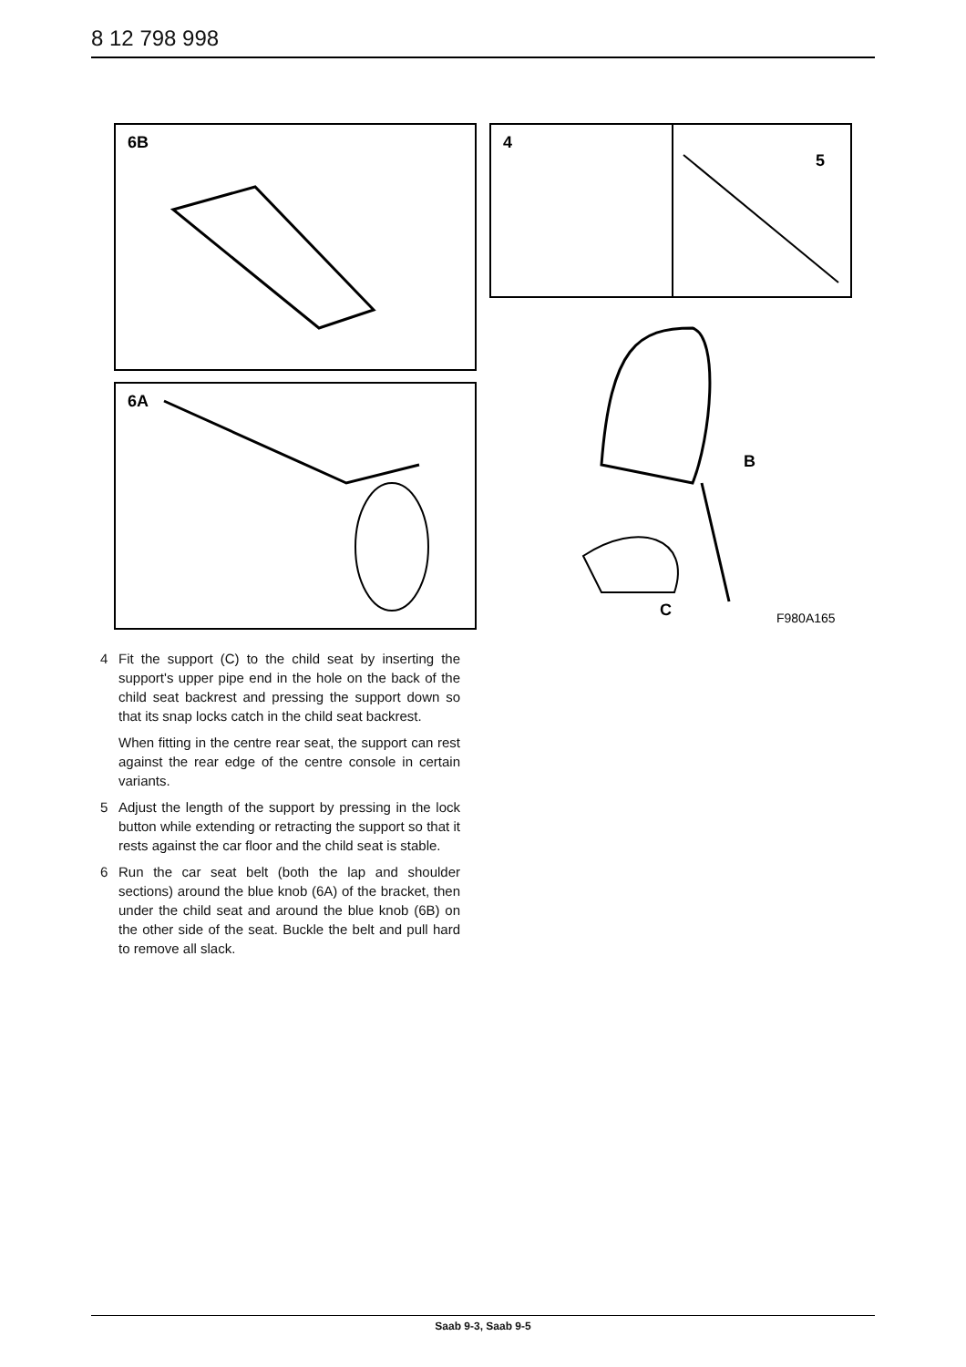8 12 798 998
6B
6A
4
5
B
C
F980A165
4 Fit the support (C) to the child seat by inserting the support's upper pipe end in the hole on the back of the child seat backrest and pressing the support down so that its snap locks catch in the child seat backrest.
When fitting in the centre rear seat, the support can rest against the rear edge of the centre con­sole in certain variants.
5 Adjust the length of the support by pressing in the lock button while extending or retracting the support so that it rests against the car floor and the child seat is stable.
6 Run the car seat belt (both the lap and shoulder sections) around the blue knob (6A) of the bracket, then under the child seat and around the blue knob (6B) on the other side of the seat. Buckle the belt and pull hard to remove all slack.
Saab 9-3, Saab 9-5